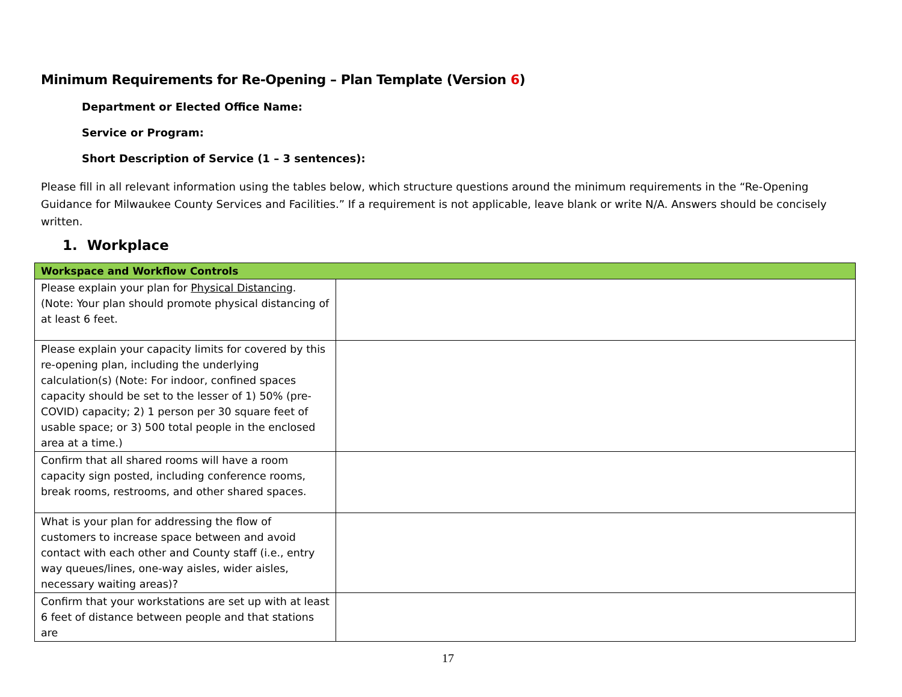Minimum Requirements for Re-Opening – Plan Template (Version 6)
Department or Elected Office Name:
Service or Program:
Short Description of Service (1 – 3 sentences):
Please fill in all relevant information using the tables below, which structure questions around the minimum requirements in the “Re-Opening Guidance for Milwaukee County Services and Facilities.” If a requirement is not applicable, leave blank or write N/A. Answers should be concisely written.
1. Workplace
| Workspace and Workflow Controls | |
| --- | --- |
| Please explain your plan for Physical Distancing . (Note: Your plan should promote physical distancing of at least 6 feet. | |
| Please explain your capacity limits for covered by this re-opening plan, including the underlying calculation(s) (Note: For indoor, confined spaces capacity should be set to the lesser of 1) 50% (pre-COVID) capacity; 2) 1 person per 30 square feet of usable space; or 3) 500 total people in the enclosed area at a time.) | |
| Confirm that all shared rooms will have a room capacity sign posted, including conference rooms, break rooms, restrooms, and other shared spaces. | |
| What is your plan for addressing the flow of customers to increase space between and avoid contact with each other and County staff (i.e., entry way queues/lines, one-way aisles, wider aisles, necessary waiting areas)? | |
| Confirm that your workstations are set up with at least 6 feet of distance between people and that stations are | |
17